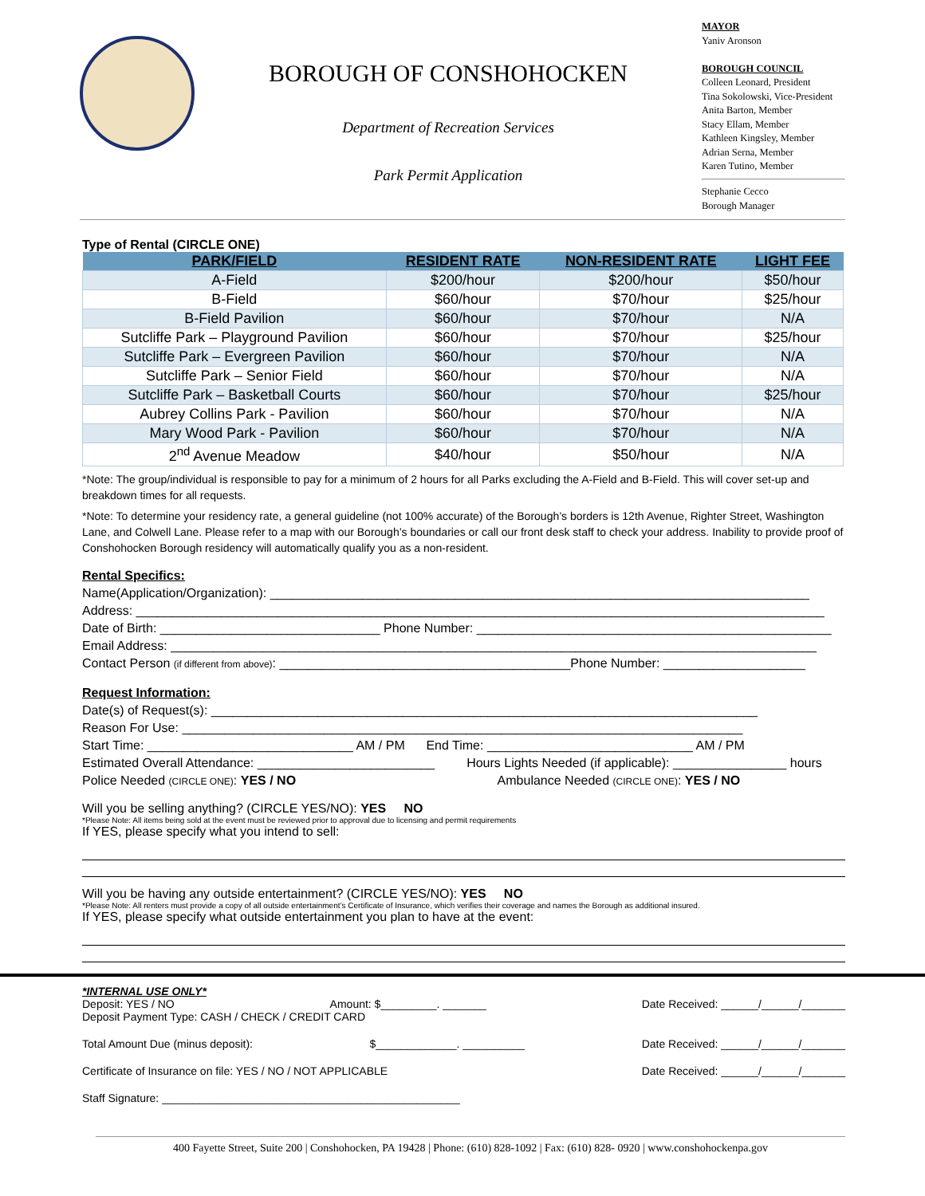BOROUGH OF CONSHOHOCKEN
Department of Recreation Services
Park Permit Application
MAYOR
Yaniv Aronson
BOROUGH COUNCIL
Colleen Leonard, President
Tina Sokolowski, Vice-President
Anita Barton, Member
Stacy Ellam, Member
Kathleen Kingsley, Member
Adrian Serna, Member
Karen Tutino, Member
Stephanie Cecco
Borough Manager
Type of Rental (CIRCLE ONE)
| PARK/FIELD | RESIDENT RATE | NON-RESIDENT RATE | LIGHT FEE |
| --- | --- | --- | --- |
| A-Field | $200/hour | $200/hour | $50/hour |
| B-Field | $60/hour | $70/hour | $25/hour |
| B-Field Pavilion | $60/hour | $70/hour | N/A |
| Sutcliffe Park – Playground Pavilion | $60/hour | $70/hour | $25/hour |
| Sutcliffe Park – Evergreen Pavilion | $60/hour | $70/hour | N/A |
| Sutcliffe Park – Senior Field | $60/hour | $70/hour | N/A |
| Sutcliffe Park – Basketball Courts | $60/hour | $70/hour | $25/hour |
| Aubrey Collins Park - Pavilion | $60/hour | $70/hour | N/A |
| Mary Wood Park - Pavilion | $60/hour | $70/hour | N/A |
| 2<sup>nd</sup> Avenue Meadow | $40/hour | $50/hour | N/A |
*Note: The group/individual is responsible to pay for a minimum of 2 hours for all Parks excluding the A-Field and B-Field. This will cover set-up and breakdown times for all requests.
*Note: To determine your residency rate, a general guideline (not 100% accurate) of the Borough’s borders is 12th Avenue, Righter Street, Washington Lane, and Colwell Lane. Please refer to a map with our Borough’s boundaries or call our front desk staff to check your address. Inability to provide proof of Conshohocken Borough residency will automatically qualify you as a non-resident.
Rental Specifics:
Name(Application/Organization): ____________________________________________________________________________
Address: _________________________________________________________________________________________________
Date of Birth: _______________________________ Phone Number: __________________________________________________
Email Address: ___________________________________________________________________________________________
Contact Person (if different from above): _________________________________________Phone Number: ____________________
Request Information:
Date(s) of Request(s): _____________________________________________________________________________
Reason For Use: _______________________________________________________________________________
Start Time: _____________________________ AM / PM End Time: _____________________________ AM / PM
Estimated Overall Attendance: _________________________ Hours Lights Needed (if applicable): ________________ hours
Police Needed (CIRCLE ONE): YES / NO Ambulance Needed (CIRCLE ONE): YES / NO
Will you be selling anything? (CIRCLE YES/NO): YES NO
*Please Note: All items being sold at the event must be reviewed prior to approval due to licensing and permit requirements
If YES, please specify what you intend to sell:
Will you be having any outside entertainment? (CIRCLE YES/NO): YES NO
*Please Note: All renters must provide a copy of all outside entertainment’s Certificate of Insurance, which verifies their coverage and names the Borough as additional insured.
If YES, please specify what outside entertainment you plan to have at the event:
*INTERNAL USE ONLY*
Deposit: YES / NO Amount: $_________. _______ Date Received: ______/______/_______
Deposit Payment Type: CASH / CHECK / CREDIT CARD
Total Amount Due (minus deposit): $_____________. __________ Date Received: ______/______/_______
Certificate of Insurance on file: YES / NO / NOT APPLICABLE Date Received: ______/______/_______
Staff Signature: ________________________________________________
400 Fayette Street, Suite 200 | Conshohocken, PA 19428 | Phone: (610) 828-1092 | Fax: (610) 828- 0920 | www.conshohockenpa.gov